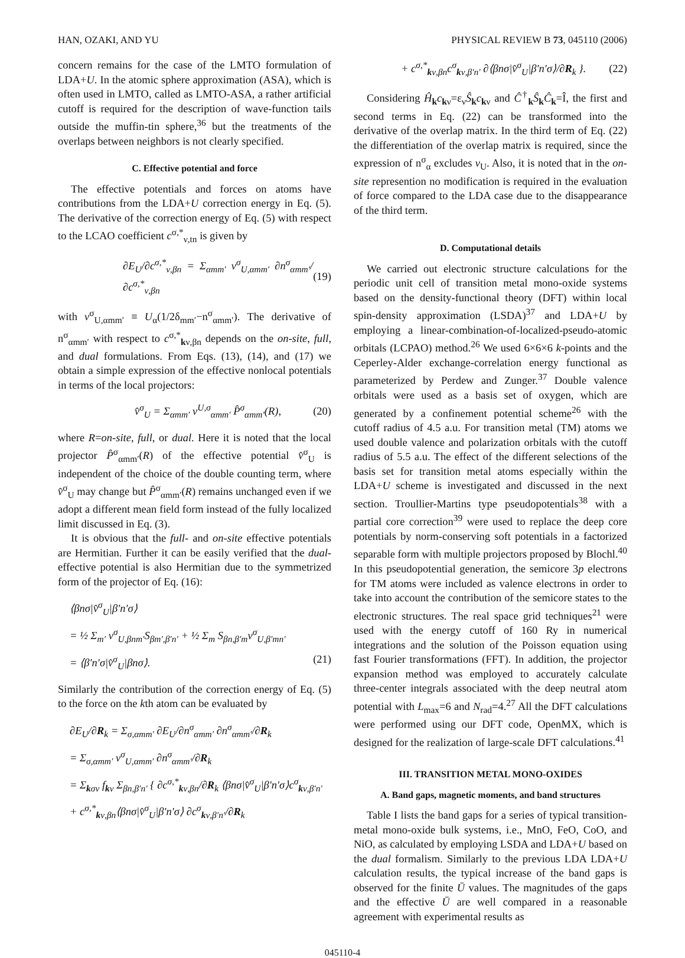HAN, OZAKI, AND YU PHYSICAL REVIEW B 73, 045110 (2006)
concern remains for the case of the LMTO formulation of LDA+U. In the atomic sphere approximation (ASA), which is often used in LMTO, called as LMTO-ASA, a rather artificial cutoff is required for the description of wave-function tails outside the muffin-tin sphere,<sup>36</sup> but the treatments of the overlaps between neighbors is not clearly specified.
C. Effective potential and force
The effective potentials and forces on atoms have contributions from the LDA+U correction energy in Eq. (5). The derivative of the correction energy of Eq. (5) with respect to the LCAO coefficient c<sup>σ,*</sup><sub>ν,tn</sub> is given by
∂E<sub>U</sub>/∂c<sup>σ,*</sup><sub>ν,βn</sub> = Σ<sub>αmm′</sub> v<sup>σ</sup><sub>U,αmm′</sub> ∂n<sup>σ</sup><sub>αmm′</sub>/∂c<sup>σ,*</sup><sub>ν,βn</sub> (19)
with v<sup>σ</sup><sub>U,αmm′</sub> ≡ U<sub>α</sub>(1/2δ<sub>mm′</sub>−n<sup>σ</sup><sub>αmm′</sub>). The derivative of n<sup>σ</sup><sub>αmm′</sub> with respect to c<sup>σ,*</sup><sub>kν,βn</sub> depends on the on-site, full, and dual formulations. From Eqs. (13), (14), and (17) we obtain a simple expression of the effective nonlocal potentials in terms of the local projectors:
v̂<sup>σ</sup><sub>U</sub> = Σ<sub>αmm′</sub> v<sup>U,σ</sup><sub>αmm′</sub> P̂<sup>σ</sup><sub>αmm′</sub>(R), (20)
where R=on-site, full, or dual. Here it is noted that the local projector P̂<sup>σ</sup><sub>αmm′</sub>(R) of the effective potential v̂<sup>σ</sup><sub>U</sub> is independent of the choice of the double counting term, where v̂<sup>σ</sup><sub>U</sub> may change but P̂<sup>σ</sup><sub>αmm′</sub>(R) remains unchanged even if we adopt a different mean field form instead of the fully localized limit discussed in Eq. (3).
It is obvious that the full- and on-site effective potentials are Hermitian. Further it can be easily verified that the dual-effective potential is also Hermitian due to the symmetrized form of the projector of Eq. (16):
⟨βnσ|v̂<sup>σ</sup><sub>U</sub>|β′n′σ⟩
= ½ Σ<sub>m′</sub> v<sup>σ</sup><sub>U,βnm′</sub>S<sub>βm′,β′n′</sub> + ½ Σ<sub>m</sub> S<sub>βn,β′m</sub>v<sup>σ</sup><sub>U,β′mn′</sub>
= ⟨β′n′σ|v̂<sup>σ</sup><sub>U</sub>|βnσ⟩. (21)
Similarly the contribution of the correction energy of Eq. (5) to the force on the kth atom can be evaluated by
∂E<sub>U</sub>/∂R<sub>k</sub> = Σ<sub>σ,αmm′</sub> ∂E<sub>U</sub>/∂n<sup>σ</sup><sub>αmm′</sub> ∂n<sup>σ</sup><sub>αmm′</sub>/∂R<sub>k</sub>
= Σ<sub>σ,αmm′</sub> v<sup>σ</sup><sub>U,αmm′</sub> ∂n<sup>σ</sup><sub>αmm′</sub>/∂R<sub>k</sub>
= Σ<sub>kσν</sub> f<sub>kν</sub> Σ<sub>βn,β′n′</sub> { ∂c<sup>σ,*</sup><sub>kν,βn</sub>/∂R<sub>k</sub> ⟨βnσ|v̂<sup>σ</sup><sub>U</sub>|β′n′σ⟩c<sup>σ</sup><sub>kν,β′n′</sub>
+ c<sup>σ,*</sup><sub>kν,βn</sub>⟨βnσ|v̂<sup>σ</sup><sub>U</sub>|β′n′σ⟩ ∂c<sup>σ</sup><sub>kν,β′n′</sub>/∂R<sub>k</sub>
+ c<sup>σ,*</sup><sub>kν,βn</sub>c<sup>σ</sup><sub>kν,β′n′</sub> ∂⟨βnσ|v̂<sup>σ</sup><sub>U</sub>|β′n′σ⟩/∂R<sub>k</sub> }. (22)
Considering Ĥ<sub>k</sub>c<sub>kν</sub>=ε<sub>ν</sub>Ŝ<sub>k</sub>c<sub>kν</sub> and Ĉ<sup>†</sup><sub>k</sub>Ŝ<sub>k</sub>Ĉ<sub>k</sub>=Î, the first and second terms in Eq. (22) can be transformed into the derivative of the overlap matrix. In the third term of Eq. (22) the differentiation of the overlap matrix is required, since the expression of n<sup>σ</sup><sub>α</sub> excludes v<sub>U</sub>. Also, it is noted that in the on-site represention no modification is required in the evaluation of force compared to the LDA case due to the disappearance of the third term.
D. Computational details
We carried out electronic structure calculations for the periodic unit cell of transition metal mono-oxide systems based on the density-functional theory (DFT) within local spin-density approximation (LSDA)<sup>37</sup> and LDA+U by employing a linear-combination-of-localized-pseudo-atomic orbitals (LCPAO) method.<sup>26</sup> We used 6×6×6 k-points and the Ceperley-Alder exchange-correlation energy functional as parameterized by Perdew and Zunger.<sup>37</sup> Double valence orbitals were used as a basis set of oxygen, which are generated by a confinement potential scheme<sup>26</sup> with the cutoff radius of 4.5 a.u. For transition metal (TM) atoms we used double valence and polarization orbitals with the cutoff radius of 5.5 a.u. The effect of the different selections of the basis set for transition metal atoms especially within the LDA+U scheme is investigated and discussed in the next section. Troullier-Martins type pseudopotentials<sup>38</sup> with a partial core correction<sup>39</sup> were used to replace the deep core potentials by norm-conserving soft potentials in a factorized separable form with multiple projectors proposed by Blochl.<sup>40</sup> In this pseudopotential generation, the semicore 3p electrons for TM atoms were included as valence electrons in order to take into account the contribution of the semicore states to the electronic structures. The real space grid techniques<sup>21</sup> were used with the energy cutoff of 160 Ry in numerical integrations and the solution of the Poisson equation using fast Fourier transformations (FFT). In addition, the projector expansion method was employed to accurately calculate three-center integrals associated with the deep neutral atom potential with L<sub>max</sub>=6 and N<sub>rad</sub>=4.<sup>27</sup> All the DFT calculations were performed using our DFT code, OpenMX, which is designed for the realization of large-scale DFT calculations.<sup>41</sup>
III. TRANSITION METAL MONO-OXIDES
A. Band gaps, magnetic moments, and band structures
Table I lists the band gaps for a series of typical transition-metal mono-oxide bulk systems, i.e., MnO, FeO, CoO, and NiO, as calculated by employing LSDA and LDA+U based on the dual formalism. Similarly to the previous LDA LDA+U calculation results, the typical increase of the band gaps is observed for the finite Ū values. The magnitudes of the gaps and the effective Ū are well compared in a reasonable agreement with experimental results as
045110-4